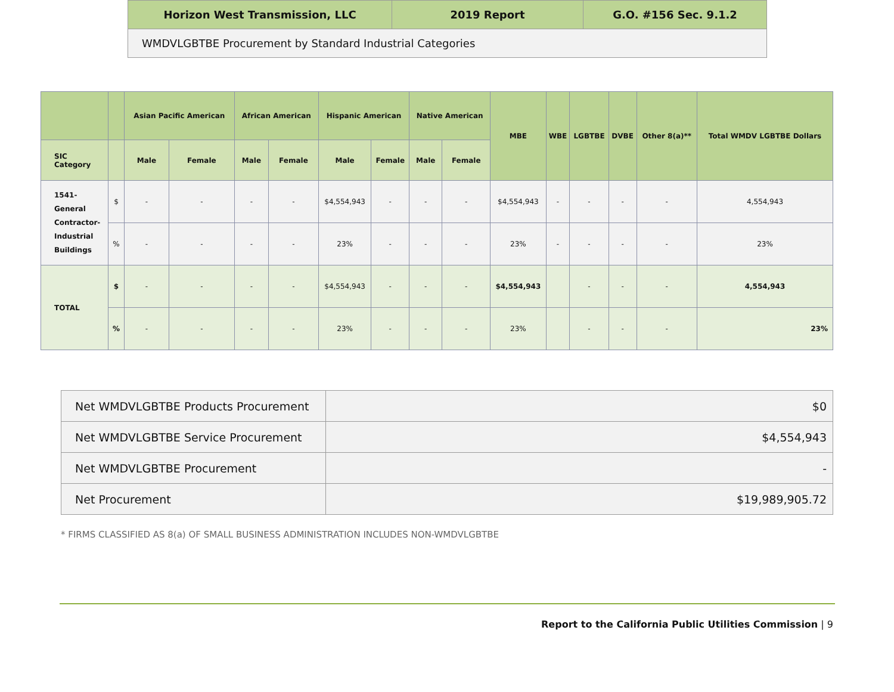| Horizon West Transmission, LLC | 2019 Report | G.O. #156 Sec. 9.1.2 |
| WMDVLGBTBE Procurement by Standard Industrial Categories | | |
| | | Asian Pacific American | | African American | | Hispanic American | | Native American | | MBE | WBE | LGBTBE | DVBE | Other 8(a)** | Total WMDV LGBTBE Dollars |
| --- | --- | --- | --- | --- | --- | --- | --- | --- | --- | --- | --- | --- | --- | --- | --- |
| SIC Category | | Male | Female | Male | Female | Male | Female | Male | Female | | | | | | |
| 1541- General Contractor- Industrial Buildings | $ | - | - | - | - | $4,554,943 | - | - | - | $4,554,943 | - | - | - | - | 4,554,943 |
| | % | - | - | - | - | 23% | - | - | - | 23% | - | - | - | - | 23% |
| TOTAL | $ | - | - | - | - | $4,554,943 | - | - | - | $4,554,943 | | - | - | - | 4,554,943 |
| | % | - | - | - | - | 23% | - | - | - | 23% | | - | - | - | 23% |
| Net WMDVLGBTBE Products Procurement | $0 |
| Net WMDVLGBTBE Service Procurement | $4,554,943 |
| Net WMDVLGBTBE Procurement | - |
| Net Procurement | $19,989,905.72 |
* FIRMS CLASSIFIED AS 8(a) OF SMALL BUSINESS ADMINISTRATION INCLUDES NON-WMDVLGBTBE
Report to the California Public Utilities Commission | 9